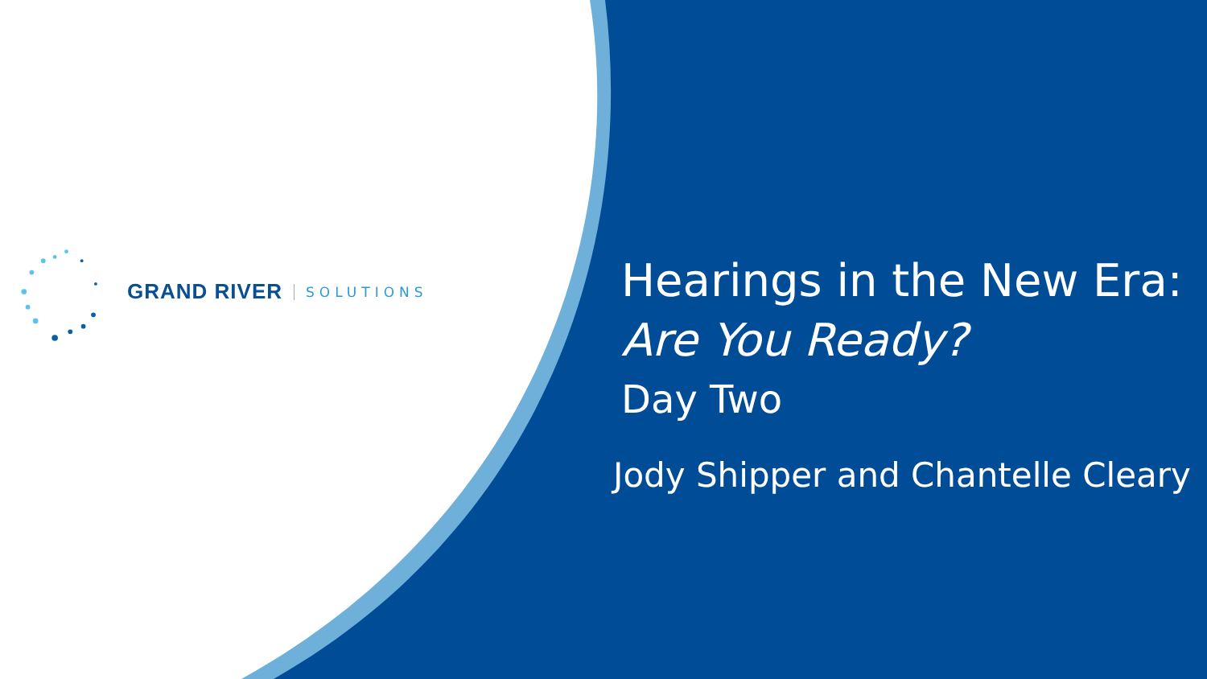GRAND RIVER SOLUTIONS
Hearings in the New Era:
Are You Ready?
Day Two
Jody Shipper and Chantelle Cleary